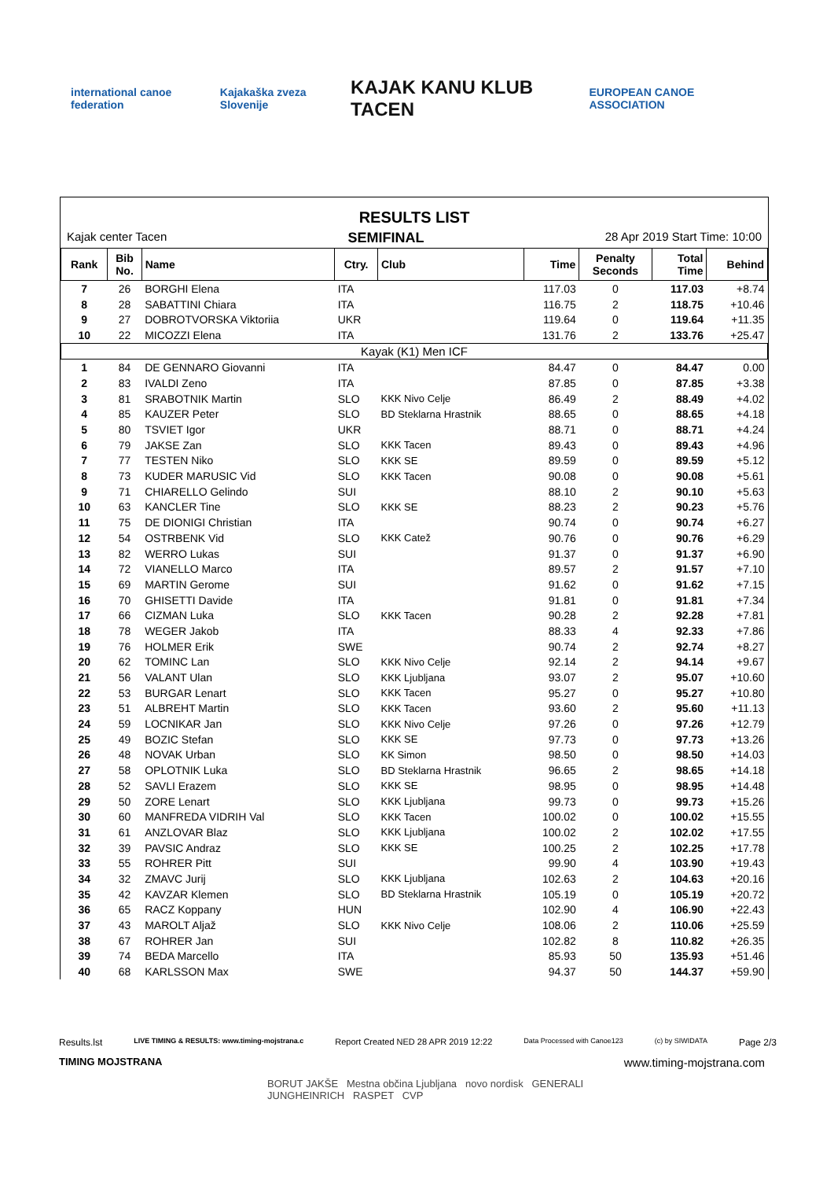international canoe federation Kajakaška zveza Slovenije KAJAK KANU KLUB TACEN EUROPEAN CANOE ASSOCIATION
RESULTS LIST
Kajak center Tacen SEMIFINAL 28 Apr 2019 Start Time: 10:00
| Rank | Bib No. | Name | Ctry. | Club | Time | Penalty Seconds | Total Time | Behind |
| --- | --- | --- | --- | --- | --- | --- | --- | --- |
| 7 | 26 | BORGHI Elena | ITA | | 117.03 | 0 | 117.03 | +8.74 |
| 8 | 28 | SABATTINI Chiara | ITA | | 116.75 | 2 | 118.75 | +10.46 |
| 9 | 27 | DOBROTVORSKA Viktoriia | UKR | | 119.64 | 0 | 119.64 | +11.35 |
| 10 | 22 | MICOZZI Elena | ITA | | 131.76 | 2 | 133.76 | +25.47 |
| Kayak (K1) Men ICF | | | | | | | | |
| 1 | 84 | DE GENNARO Giovanni | ITA | | 84.47 | 0 | 84.47 | 0.00 |
| 2 | 83 | IVALDI Zeno | ITA | | 87.85 | 0 | 87.85 | +3.38 |
| 3 | 81 | SRABOTNIK Martin | SLO | KKK Nivo Celje | 86.49 | 2 | 88.49 | +4.02 |
| 4 | 85 | KAUZER Peter | SLO | BD Steklarna Hrastnik | 88.65 | 0 | 88.65 | +4.18 |
| 5 | 80 | TSVIET Igor | UKR | | 88.71 | 0 | 88.71 | +4.24 |
| 6 | 79 | JAKSE Zan | SLO | KKK Tacen | 89.43 | 0 | 89.43 | +4.96 |
| 7 | 77 | TESTEN Niko | SLO | KKK SE | 89.59 | 0 | 89.59 | +5.12 |
| 8 | 73 | KUDER MARUSIC Vid | SLO | KKK Tacen | 90.08 | 0 | 90.08 | +5.61 |
| 9 | 71 | CHIARELLO Gelindo | SUI | | 88.10 | 2 | 90.10 | +5.63 |
| 10 | 63 | KANCLER Tine | SLO | KKK SE | 88.23 | 2 | 90.23 | +5.76 |
| 11 | 75 | DE DIONIGI Christian | ITA | | 90.74 | 0 | 90.74 | +6.27 |
| 12 | 54 | OSTRBENK Vid | SLO | KKK Catež | 90.76 | 0 | 90.76 | +6.29 |
| 13 | 82 | WERRO Lukas | SUI | | 91.37 | 0 | 91.37 | +6.90 |
| 14 | 72 | VIANELLO Marco | ITA | | 89.57 | 2 | 91.57 | +7.10 |
| 15 | 69 | MARTIN Gerome | SUI | | 91.62 | 0 | 91.62 | +7.15 |
| 16 | 70 | GHISETTI Davide | ITA | | 91.81 | 0 | 91.81 | +7.34 |
| 17 | 66 | CIZMAN Luka | SLO | KKK Tacen | 90.28 | 2 | 92.28 | +7.81 |
| 18 | 78 | WEGER Jakob | ITA | | 88.33 | 4 | 92.33 | +7.86 |
| 19 | 76 | HOLMER Erik | SWE | | 90.74 | 2 | 92.74 | +8.27 |
| 20 | 62 | TOMINC Lan | SLO | KKK Nivo Celje | 92.14 | 2 | 94.14 | +9.67 |
| 21 | 56 | VALANT Ulan | SLO | KKK Ljubljana | 93.07 | 2 | 95.07 | +10.60 |
| 22 | 53 | BURGAR Lenart | SLO | KKK Tacen | 95.27 | 0 | 95.27 | +10.80 |
| 23 | 51 | ALBREHT Martin | SLO | KKK Tacen | 93.60 | 2 | 95.60 | +11.13 |
| 24 | 59 | LOCNIKAR Jan | SLO | KKK Nivo Celje | 97.26 | 0 | 97.26 | +12.79 |
| 25 | 49 | BOZIC Stefan | SLO | KKK SE | 97.73 | 0 | 97.73 | +13.26 |
| 26 | 48 | NOVAK Urban | SLO | KK Simon | 98.50 | 0 | 98.50 | +14.03 |
| 27 | 58 | OPLOTNIK Luka | SLO | BD Steklarna Hrastnik | 96.65 | 2 | 98.65 | +14.18 |
| 28 | 52 | SAVLI Erazem | SLO | KKK SE | 98.95 | 0 | 98.95 | +14.48 |
| 29 | 50 | ZORE Lenart | SLO | KKK Ljubljana | 99.73 | 0 | 99.73 | +15.26 |
| 30 | 60 | MANFREDA VIDRIH Val | SLO | KKK Tacen | 100.02 | 0 | 100.02 | +15.55 |
| 31 | 61 | ANZLOVAR Blaz | SLO | KKK Ljubljana | 100.02 | 2 | 102.02 | +17.55 |
| 32 | 39 | PAVSIC Andraz | SLO | KKK SE | 100.25 | 2 | 102.25 | +17.78 |
| 33 | 55 | ROHRER Pitt | SUI | | 99.90 | 4 | 103.90 | +19.43 |
| 34 | 32 | ZMAVC Jurij | SLO | KKK Ljubljana | 102.63 | 2 | 104.63 | +20.16 |
| 35 | 42 | KAVZAR Klemen | SLO | BD Steklarna Hrastnik | 105.19 | 0 | 105.19 | +20.72 |
| 36 | 65 | RACZ Koppany | HUN | | 102.90 | 4 | 106.90 | +22.43 |
| 37 | 43 | MAROLT Aljaž | SLO | KKK Nivo Celje | 108.06 | 2 | 110.06 | +25.59 |
| 38 | 67 | ROHRER Jan | SUI | | 102.82 | 8 | 110.82 | +26.35 |
| 39 | 74 | BEDA Marcello | ITA | | 85.93 | 50 | 135.93 | +51.46 |
| 40 | 68 | KARLSSON Max | SWE | | 94.37 | 50 | 144.37 | +59.90 |
Results.lst LIVE TIMING & RESULTS: www.timing-mojstrana.c Report Created NED 28 APR 2019 12:22 Data Processed with Canoe123 (c) by SIWIDATA Page 2/3
TIMING MOJSTRANA www.timing-mojstrana.com
BORUT JAKŠE Mestna občina Ljubljana novo nordisk GENERALI
JUNGHEINRICH RASPET CVP